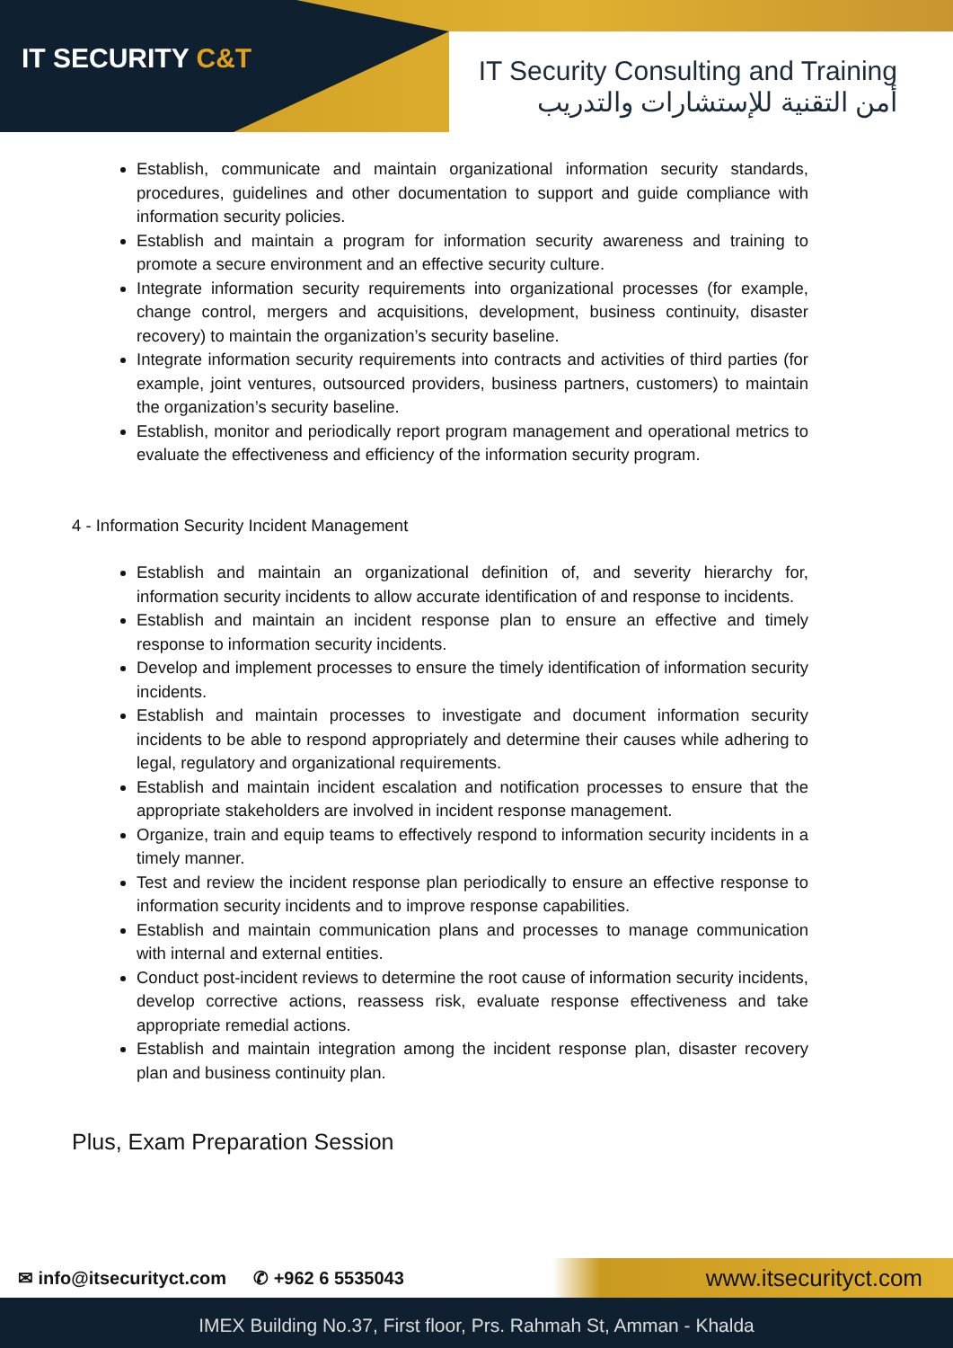IT SECURITY C&T
IT Security Consulting and Training
أمن التقنية للإستشارات والتدريب
Establish, communicate and maintain organizational information security standards, procedures, guidelines and other documentation to support and guide compliance with information security policies.
Establish and maintain a program for information security awareness and training to promote a secure environment and an effective security culture.
Integrate information security requirements into organizational processes (for example, change control, mergers and acquisitions, development, business continuity, disaster recovery) to maintain the organization’s security baseline.
Integrate information security requirements into contracts and activities of third parties (for example, joint ventures, outsourced providers, business partners, customers) to maintain the organization’s security baseline.
Establish, monitor and periodically report program management and operational metrics to evaluate the effectiveness and efficiency of the information security program.
4 - Information Security Incident Management
Establish and maintain an organizational definition of, and severity hierarchy for, information security incidents to allow accurate identification of and response to incidents.
Establish and maintain an incident response plan to ensure an effective and timely response to information security incidents.
Develop and implement processes to ensure the timely identification of information security incidents.
Establish and maintain processes to investigate and document information security incidents to be able to respond appropriately and determine their causes while adhering to legal, regulatory and organizational requirements.
Establish and maintain incident escalation and notification processes to ensure that the appropriate stakeholders are involved in incident response management.
Organize, train and equip teams to effectively respond to information security incidents in a timely manner.
Test and review the incident response plan periodically to ensure an effective response to information security incidents and to improve response capabilities.
Establish and maintain communication plans and processes to manage communication with internal and external entities.
Conduct post-incident reviews to determine the root cause of information security incidents, develop corrective actions, reassess risk, evaluate response effectiveness and take appropriate remedial actions.
Establish and maintain integration among the incident response plan, disaster recovery plan and business continuity plan.
Plus, Exam Preparation Session
✉ info@itsecurityct.com ✆ +962 6 5535043 www.itsecurityct.com
IMEX Building No.37, First floor, Prs. Rahmah St, Amman - Khalda